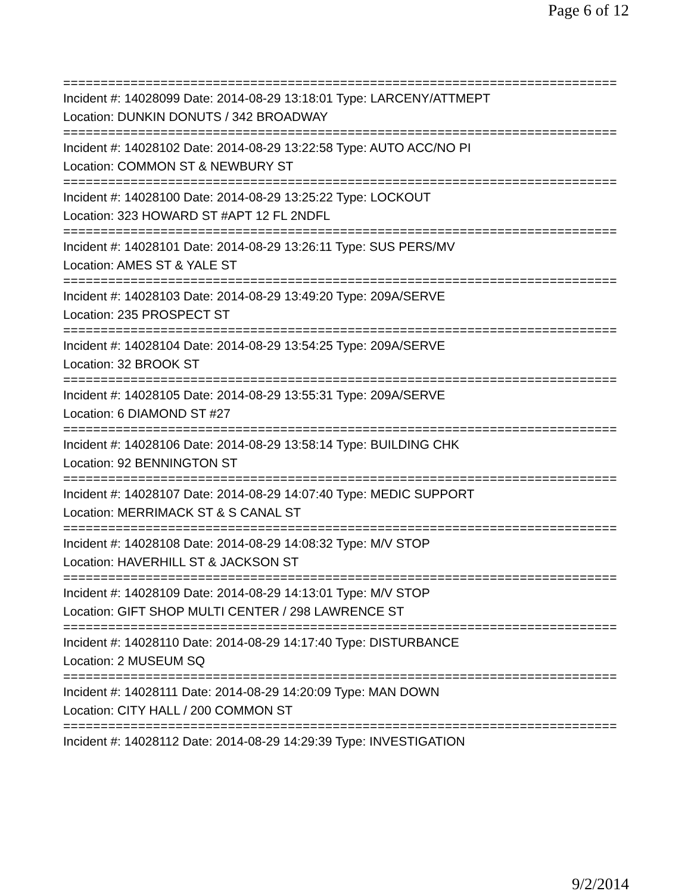Page 6 of 12
==========================================================================
Incident #: 14028099 Date: 2014-08-29 13:18:01 Type: LARCENY/ATTMEPT
Location: DUNKIN DONUTS / 342 BROADWAY
==========================================================================
Incident #: 14028102 Date: 2014-08-29 13:22:58 Type: AUTO ACC/NO PI
Location: COMMON ST & NEWBURY ST
==========================================================================
Incident #: 14028100 Date: 2014-08-29 13:25:22 Type: LOCKOUT
Location: 323 HOWARD ST #APT 12 FL 2NDFL
==========================================================================
Incident #: 14028101 Date: 2014-08-29 13:26:11 Type: SUS PERS/MV
Location: AMES ST & YALE ST
==========================================================================
Incident #: 14028103 Date: 2014-08-29 13:49:20 Type: 209A/SERVE
Location: 235 PROSPECT ST
==========================================================================
Incident #: 14028104 Date: 2014-08-29 13:54:25 Type: 209A/SERVE
Location: 32 BROOK ST
==========================================================================
Incident #: 14028105 Date: 2014-08-29 13:55:31 Type: 209A/SERVE
Location: 6 DIAMOND ST #27
==========================================================================
Incident #: 14028106 Date: 2014-08-29 13:58:14 Type: BUILDING CHK
Location: 92 BENNINGTON ST
==========================================================================
Incident #: 14028107 Date: 2014-08-29 14:07:40 Type: MEDIC SUPPORT
Location: MERRIMACK ST & S CANAL ST
==========================================================================
Incident #: 14028108 Date: 2014-08-29 14:08:32 Type: M/V STOP
Location: HAVERHILL ST & JACKSON ST
==========================================================================
Incident #: 14028109 Date: 2014-08-29 14:13:01 Type: M/V STOP
Location: GIFT SHOP MULTI CENTER / 298 LAWRENCE ST
==========================================================================
Incident #: 14028110 Date: 2014-08-29 14:17:40 Type: DISTURBANCE
Location: 2 MUSEUM SQ
==========================================================================
Incident #: 14028111 Date: 2014-08-29 14:20:09 Type: MAN DOWN
Location: CITY HALL / 200 COMMON ST
==========================================================================
Incident #: 14028112 Date: 2014-08-29 14:29:39 Type: INVESTIGATION
9/2/2014